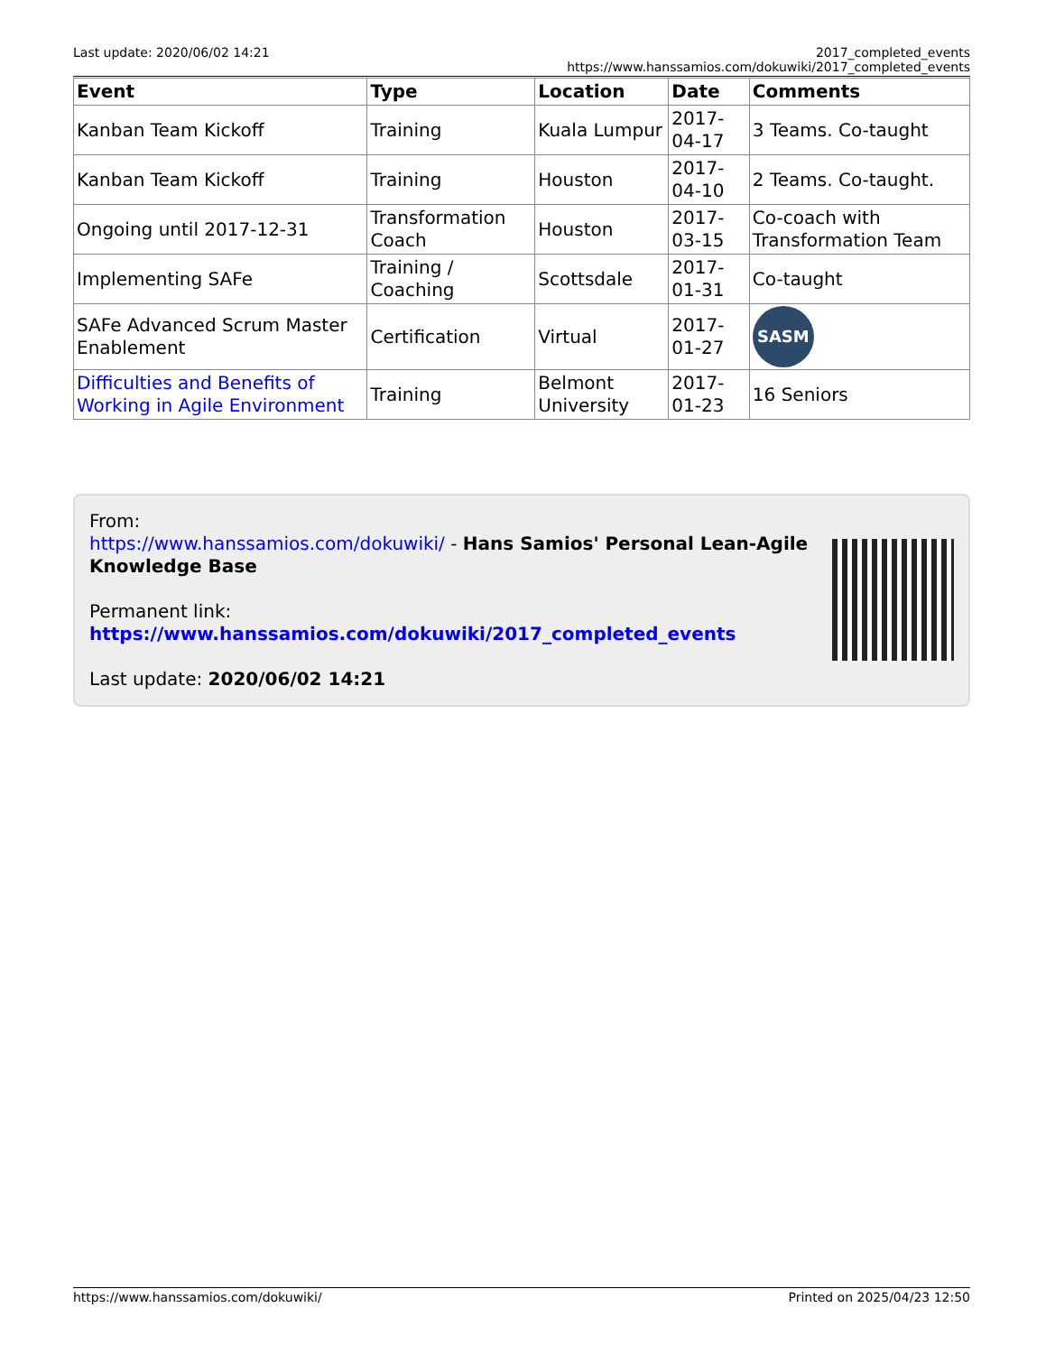Last update: 2020/06/02 14:21 2017_completed_events https://www.hanssamios.com/dokuwiki/2017_completed_events
| Event | Type | Location | Date | Comments |
| --- | --- | --- | --- | --- |
| Kanban Team Kickoff | Training | Kuala Lumpur | 2017-04-17 | 3 Teams. Co-taught |
| Kanban Team Kickoff | Training | Houston | 2017-04-10 | 2 Teams. Co-taught. |
| Ongoing until 2017-12-31 | Transformation Coach | Houston | 2017-03-15 | Co-coach with Transformation Team |
| Implementing SAFe | Training / Coaching | Scottsdale | 2017-01-31 | Co-taught |
| SAFe Advanced Scrum Master Enablement | Certification | Virtual | 2017-01-27 | SASM |
| Difficulties and Benefits of Working in Agile Environment | Training | Belmont University | 2017-01-23 | 16 Seniors |
From:
https://www.hanssamios.com/dokuwiki/ - Hans Samios' Personal Lean-Agile
Knowledge Base
Permanent link:
https://www.hanssamios.com/dokuwiki/2017_completed_events
Last update: 2020/06/02 14:21
https://www.hanssamios.com/dokuwiki/ Printed on 2025/04/23 12:50